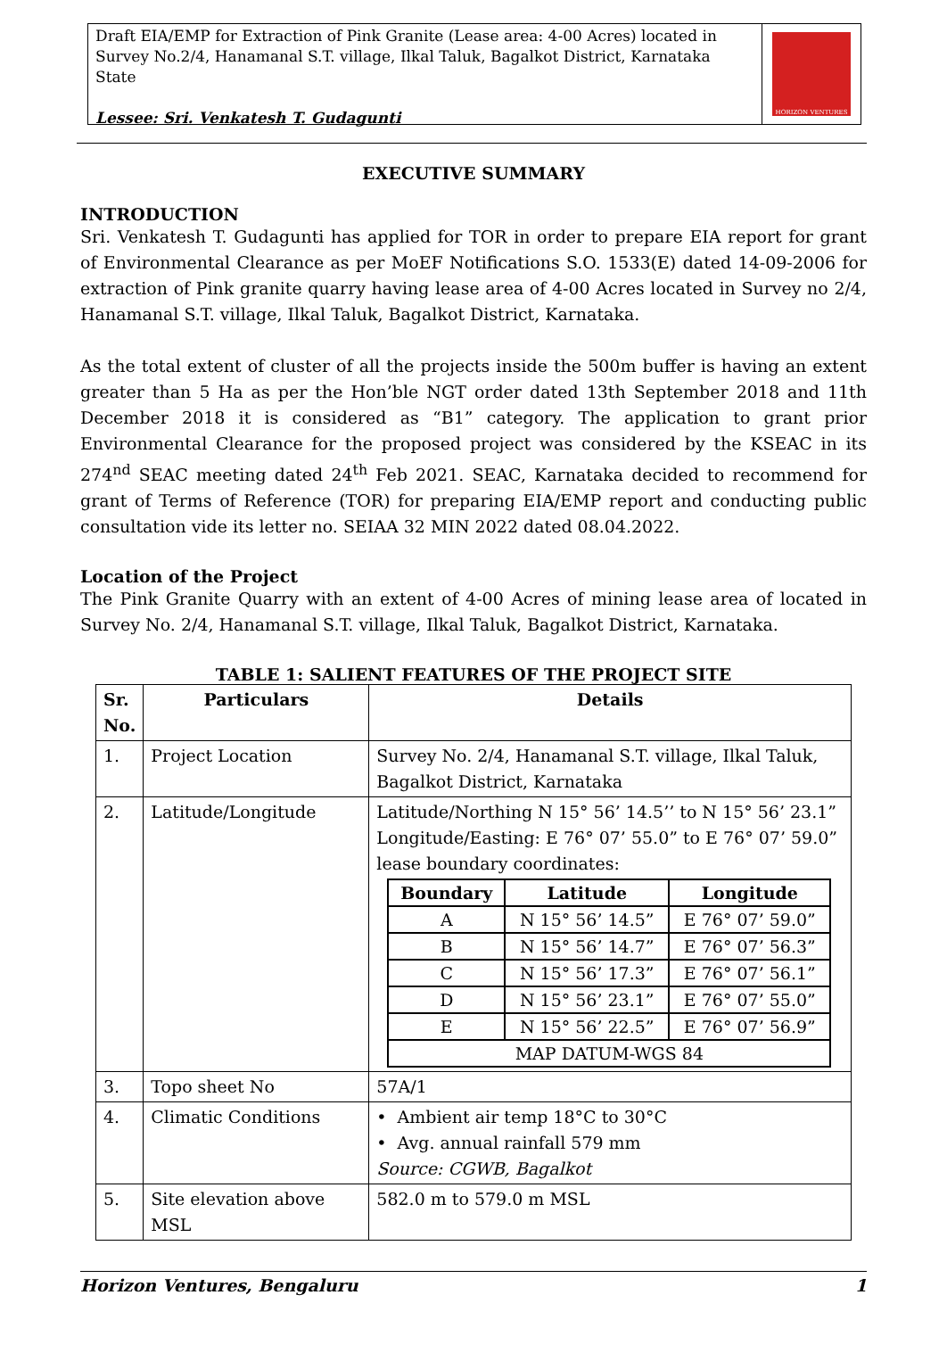Draft EIA/EMP for Extraction of Pink Granite (Lease area: 4-00 Acres) located in Survey No.2/4, Hanamanal S.T. village, Ilkal Taluk, Bagalkot District, Karnataka State
Lessee: Sri. Venkatesh T. Gudagunti
HORIZON VENTURES
EXECUTIVE SUMMARY
INTRODUCTION
Sri. Venkatesh T. Gudagunti has applied for TOR in order to prepare EIA report for grant of Environmental Clearance as per MoEF Notifications S.O. 1533(E) dated 14-09-2006 for extraction of Pink granite quarry having lease area of 4-00 Acres located in Survey no 2/4, Hanamanal S.T. village, Ilkal Taluk, Bagalkot District, Karnataka.
As the total extent of cluster of all the projects inside the 500m buffer is having an extent greater than 5 Ha as per the Hon’ble NGT order dated 13th September 2018 and 11th December 2018 it is considered as “B1” category. The application to grant prior Environmental Clearance for the proposed project was considered by the KSEAC in its 274<sup>nd</sup> SEAC meeting dated 24<sup>th</sup> Feb 2021. SEAC, Karnataka decided to recommend for grant of Terms of Reference (TOR) for preparing EIA/EMP report and conducting public consultation vide its letter no. SEIAA 32 MIN 2022 dated 08.04.2022.
Location of the Project
The Pink Granite Quarry with an extent of 4-00 Acres of mining lease area of located in Survey No. 2/4, Hanamanal S.T. village, Ilkal Taluk, Bagalkot District, Karnataka.
TABLE 1: SALIENT FEATURES OF THE PROJECT SITE
| Sr. No. | Particulars | Details |
| --- | --- | --- |
| 1. | Project Location | Survey No. 2/4, Hanamanal S.T. village, Ilkal Taluk, Bagalkot District, Karnataka |
| 2. | Latitude/Longitude | Latitude/Northing N 15° 56’ 14.5’’ to N 15° 56’ 23.1” Longitude/Easting: E 76° 07’ 55.0” to E 76° 07’ 59.0” lease boundary coordinates: / Boundary / Latitude / Longitude / / --- / --- / --- / / A / N 15° 56’ 14.5” / E 76° 07’ 59.0” / / B / N 15° 56’ 14.7” / E 76° 07’ 56.3” / / C / N 15° 56’ 17.3” / E 76° 07’ 56.1” / / D / N 15° 56’ 23.1” / E 76° 07’ 55.0” / / E / N 15° 56’ 22.5” / E 76° 07’ 56.9” / / MAP DATUM-WGS 84 / / / |
| 3. | Topo sheet No | 57A/1 |
| 4. | Climatic Conditions | • Ambient air temp 18°C to 30°C • Avg. annual rainfall 579 mm Source: CGWB, Bagalkot |
| 5. | Site elevation above MSL | 582.0 m to 579.0 m MSL |
Horizon Ventures, Bengaluru 1